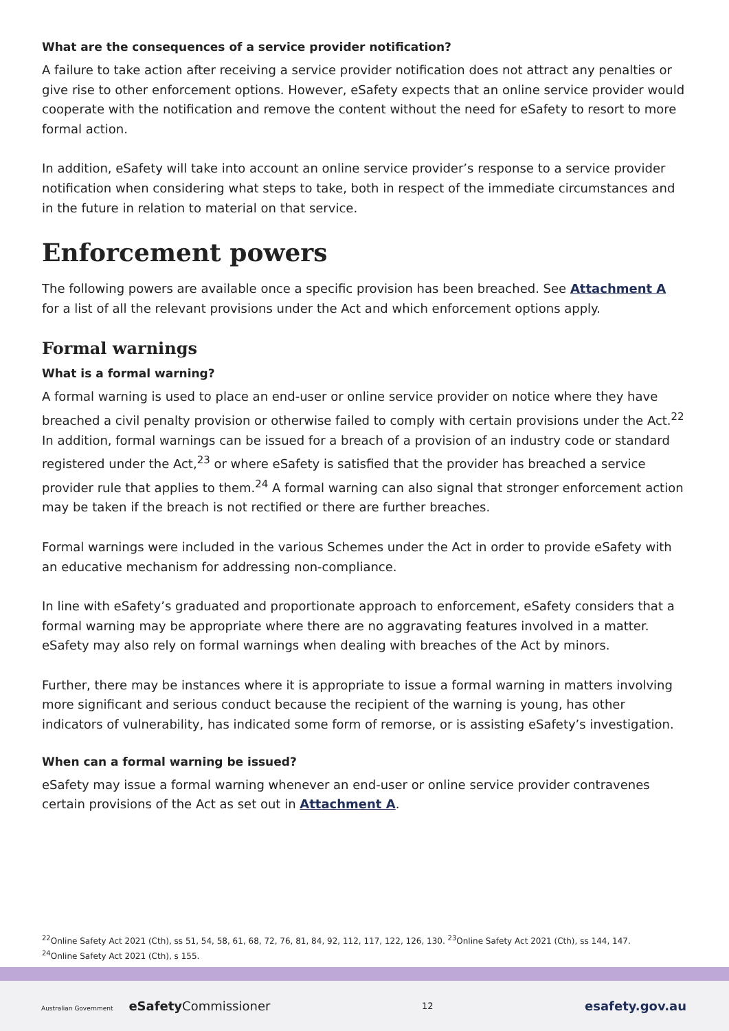What are the consequences of a service provider notification?
A failure to take action after receiving a service provider notification does not attract any penalties or give rise to other enforcement options. However, eSafety expects that an online service provider would cooperate with the notification and remove the content without the need for eSafety to resort to more formal action.
In addition, eSafety will take into account an online service provider’s response to a service provider notification when considering what steps to take, both in respect of the immediate circumstances and in the future in relation to material on that service.
Enforcement powers
The following powers are available once a specific provision has been breached. See Attachment A for a list of all the relevant provisions under the Act and which enforcement options apply.
Formal warnings
What is a formal warning?
A formal warning is used to place an end-user or online service provider on notice where they have breached a civil penalty provision or otherwise failed to comply with certain provisions under the Act.<sup>22</sup> In addition, formal warnings can be issued for a breach of a provision of an industry code or standard registered under the Act,<sup>23</sup> or where eSafety is satisfied that the provider has breached a service provider rule that applies to them.<sup>24</sup> A formal warning can also signal that stronger enforcement action may be taken if the breach is not rectified or there are further breaches.
Formal warnings were included in the various Schemes under the Act in order to provide eSafety with an educative mechanism for addressing non-compliance.
In line with eSafety’s graduated and proportionate approach to enforcement, eSafety considers that a formal warning may be appropriate where there are no aggravating features involved in a matter. eSafety may also rely on formal warnings when dealing with breaches of the Act by minors.
Further, there may be instances where it is appropriate to issue a formal warning in matters involving more significant and serious conduct because the recipient of the warning is young, has other indicators of vulnerability, has indicated some form of remorse, or is assisting eSafety’s investigation.
When can a formal warning be issued?
eSafety may issue a formal warning whenever an end-user or online service provider contravenes certain provisions of the Act as set out in Attachment A.
<sup>22</sup> Online Safety Act 2021 (Cth), ss 51, 54, 58, 61, 68, 72, 76, 81, 84, 92, 112, 117, 122, 126, 130. <sup>23</sup>Online Safety Act 2021 (Cth), ss 144, 147.
<sup>24</sup> Online Safety Act 2021 (Cth), s 155.
Australian Government eSafetyCommissioner
12
esafety.gov.au